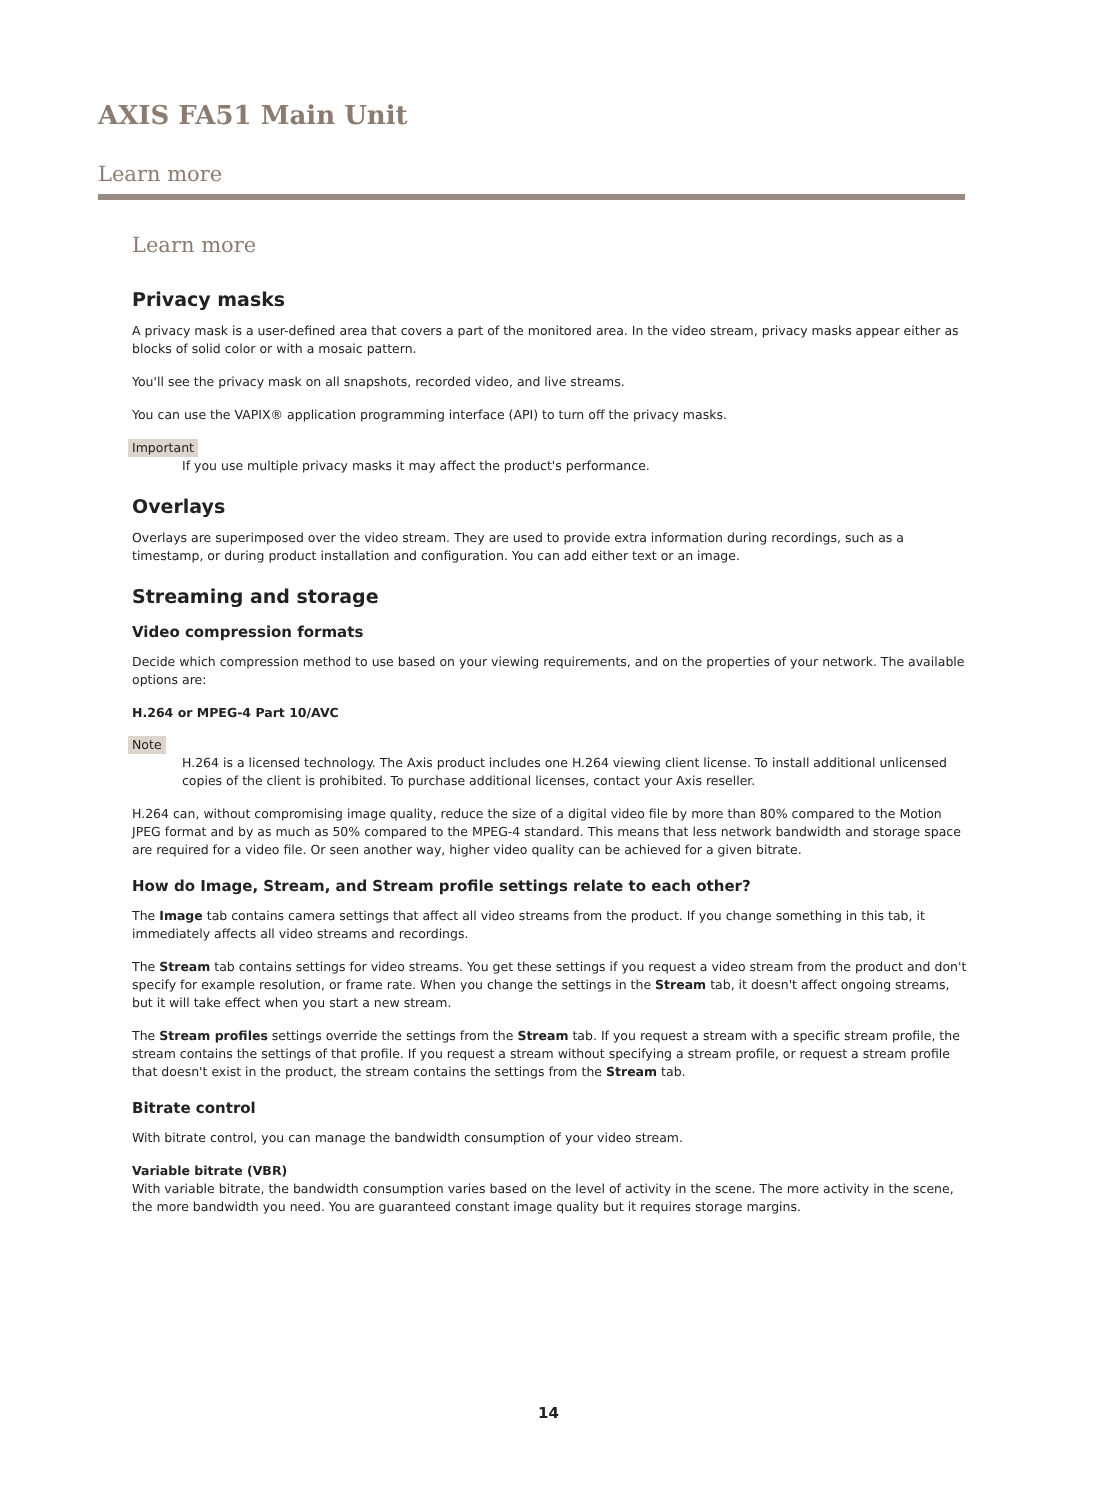AXIS FA51 Main Unit
Learn more
Learn more
Privacy masks
A privacy mask is a user-defined area that covers a part of the monitored area. In the video stream, privacy masks appear either as blocks of solid color or with a mosaic pattern.
You'll see the privacy mask on all snapshots, recorded video, and live streams.
You can use the VAPIX® application programming interface (API) to turn off the privacy masks.
Important
If you use multiple privacy masks it may affect the product's performance.
Overlays
Overlays are superimposed over the video stream. They are used to provide extra information during recordings, such as a timestamp, or during product installation and configuration. You can add either text or an image.
Streaming and storage
Video compression formats
Decide which compression method to use based on your viewing requirements, and on the properties of your network. The available options are:
H.264 or MPEG-4 Part 10/AVC
Note
H.264 is a licensed technology. The Axis product includes one H.264 viewing client license. To install additional unlicensed copies of the client is prohibited. To purchase additional licenses, contact your Axis reseller.
H.264 can, without compromising image quality, reduce the size of a digital video file by more than 80% compared to the Motion JPEG format and by as much as 50% compared to the MPEG-4 standard. This means that less network bandwidth and storage space are required for a video file. Or seen another way, higher video quality can be achieved for a given bitrate.
How do Image, Stream, and Stream profile settings relate to each other?
The Image tab contains camera settings that affect all video streams from the product. If you change something in this tab, it immediately affects all video streams and recordings.
The Stream tab contains settings for video streams. You get these settings if you request a video stream from the product and don't specify for example resolution, or frame rate. When you change the settings in the Stream tab, it doesn't affect ongoing streams, but it will take effect when you start a new stream.
The Stream profiles settings override the settings from the Stream tab. If you request a stream with a specific stream profile, the stream contains the settings of that profile. If you request a stream without specifying a stream profile, or request a stream profile that doesn't exist in the product, the stream contains the settings from the Stream tab.
Bitrate control
With bitrate control, you can manage the bandwidth consumption of your video stream.
Variable bitrate (VBR)
With variable bitrate, the bandwidth consumption varies based on the level of activity in the scene. The more activity in the scene, the more bandwidth you need. You are guaranteed constant image quality but it requires storage margins.
14